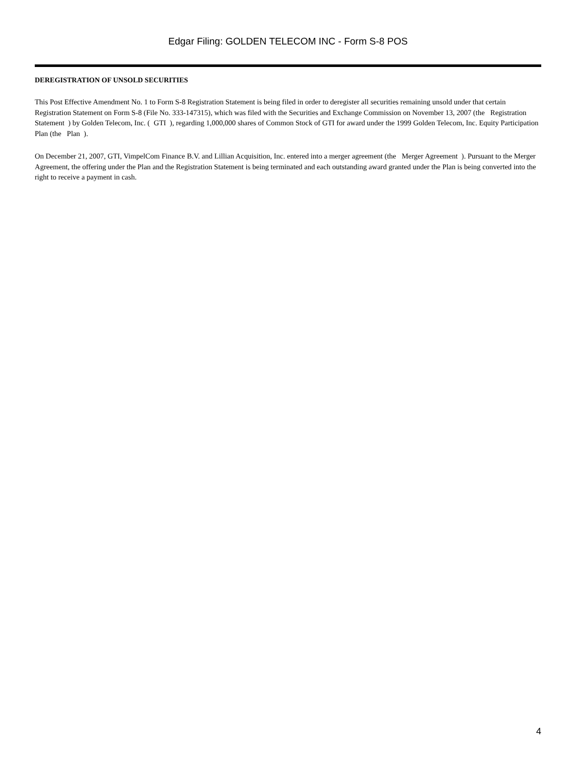Edgar Filing: GOLDEN TELECOM INC - Form S-8 POS
DEREGISTRATION OF UNSOLD SECURITIES
This Post Effective Amendment No. 1 to Form S-8 Registration Statement is being filed in order to deregister all securities remaining unsold under that certain Registration Statement on Form S-8 (File No. 333-147315), which was filed with the Securities and Exchange Commission on November 13, 2007 (the Registration Statement ) by Golden Telecom, Inc. ( GTI ), regarding 1,000,000 shares of Common Stock of GTI for award under the 1999 Golden Telecom, Inc. Equity Participation Plan (the Plan ).
On December 21, 2007, GTI, VimpelCom Finance B.V. and Lillian Acquisition, Inc. entered into a merger agreement (the Merger Agreement ). Pursuant to the Merger Agreement, the offering under the Plan and the Registration Statement is being terminated and each outstanding award granted under the Plan is being converted into the right to receive a payment in cash.
4